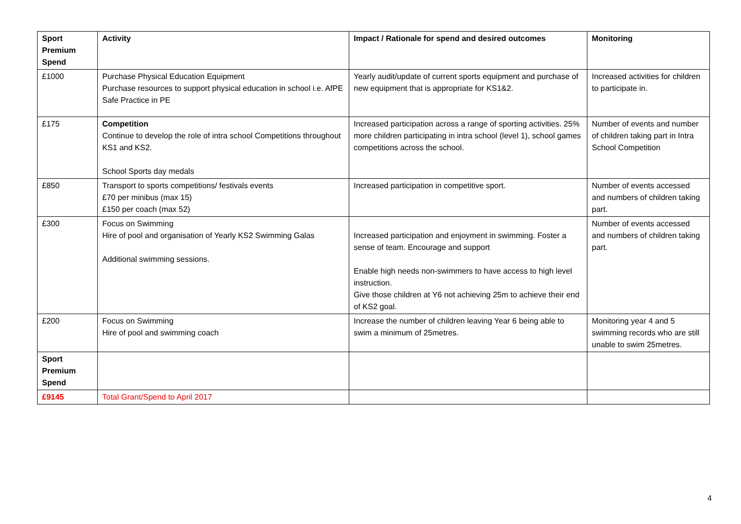| Sport Premium Spend | Activity | Impact / Rationale for spend and desired outcomes | Monitoring |
| --- | --- | --- | --- |
| £1000 | Purchase Physical Education Equipment Purchase resources to support physical education in school i.e. AfPE Safe Practice in PE | Yearly audit/update of current sports equipment and purchase of new equipment that is appropriate for KS1&2. | Increased activities for children to participate in. |
| £175 | Competition Continue to develop the role of intra school Competitions throughout KS1 and KS2. School Sports day medals | Increased participation across a range of sporting activities. 25% more children participating in intra school (level 1), school games competitions across the school. | Number of events and number of children taking part in Intra School Competition |
| £850 | Transport to sports competitions/ festivals events £70 per minibus (max 15) £150 per coach (max 52) | Increased participation in competitive sport. | Number of events accessed and numbers of children taking part. |
| £300 | Focus on Swimming Hire of pool and organisation of Yearly KS2 Swimming Galas Additional swimming sessions. | Increased participation and enjoyment in swimming. Foster a sense of team. Encourage and support Enable high needs non-swimmers to have access to high level instruction. Give those children at Y6 not achieving 25m to achieve their end of KS2 goal. | Number of events accessed and numbers of children taking part. |
| £200 | Focus on Swimming Hire of pool and swimming coach | Increase the number of children leaving Year 6 being able to swim a minimum of 25metres. | Monitoring year 4 and 5 swimming records who are still unable to swim 25metres. |
| Sport Premium Spend | | | |
| £9145 | Total Grant/Spend to April 2017 | | |
4